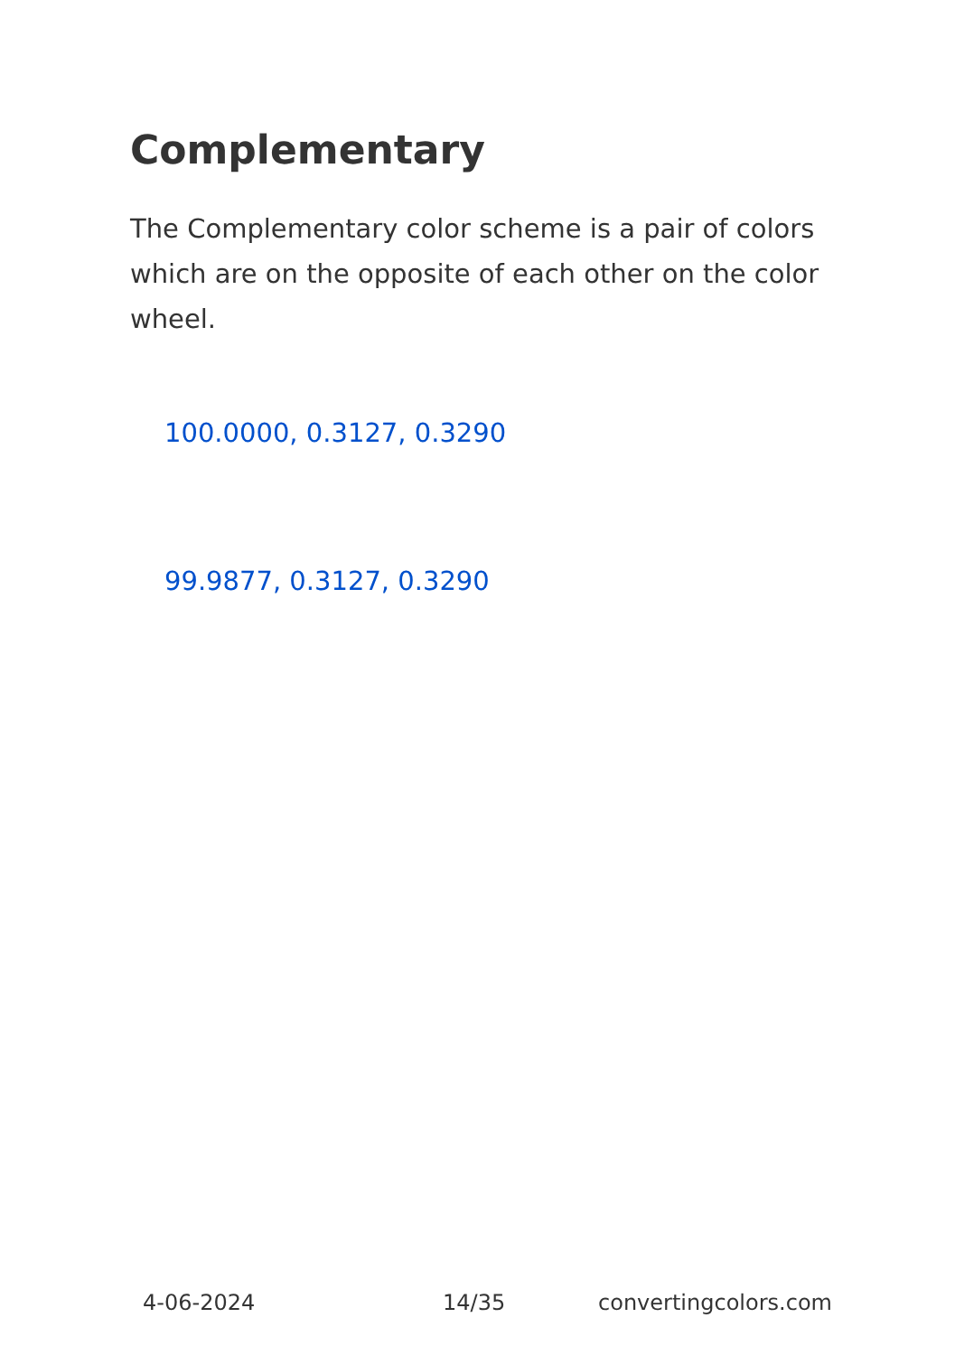Complementary
The Complementary color scheme is a pair of colors which are on the opposite of each other on the color wheel.
100.0000, 0.3127, 0.3290
99.9877, 0.3127, 0.3290
4-06-2024 14/35 convertingcolors.com